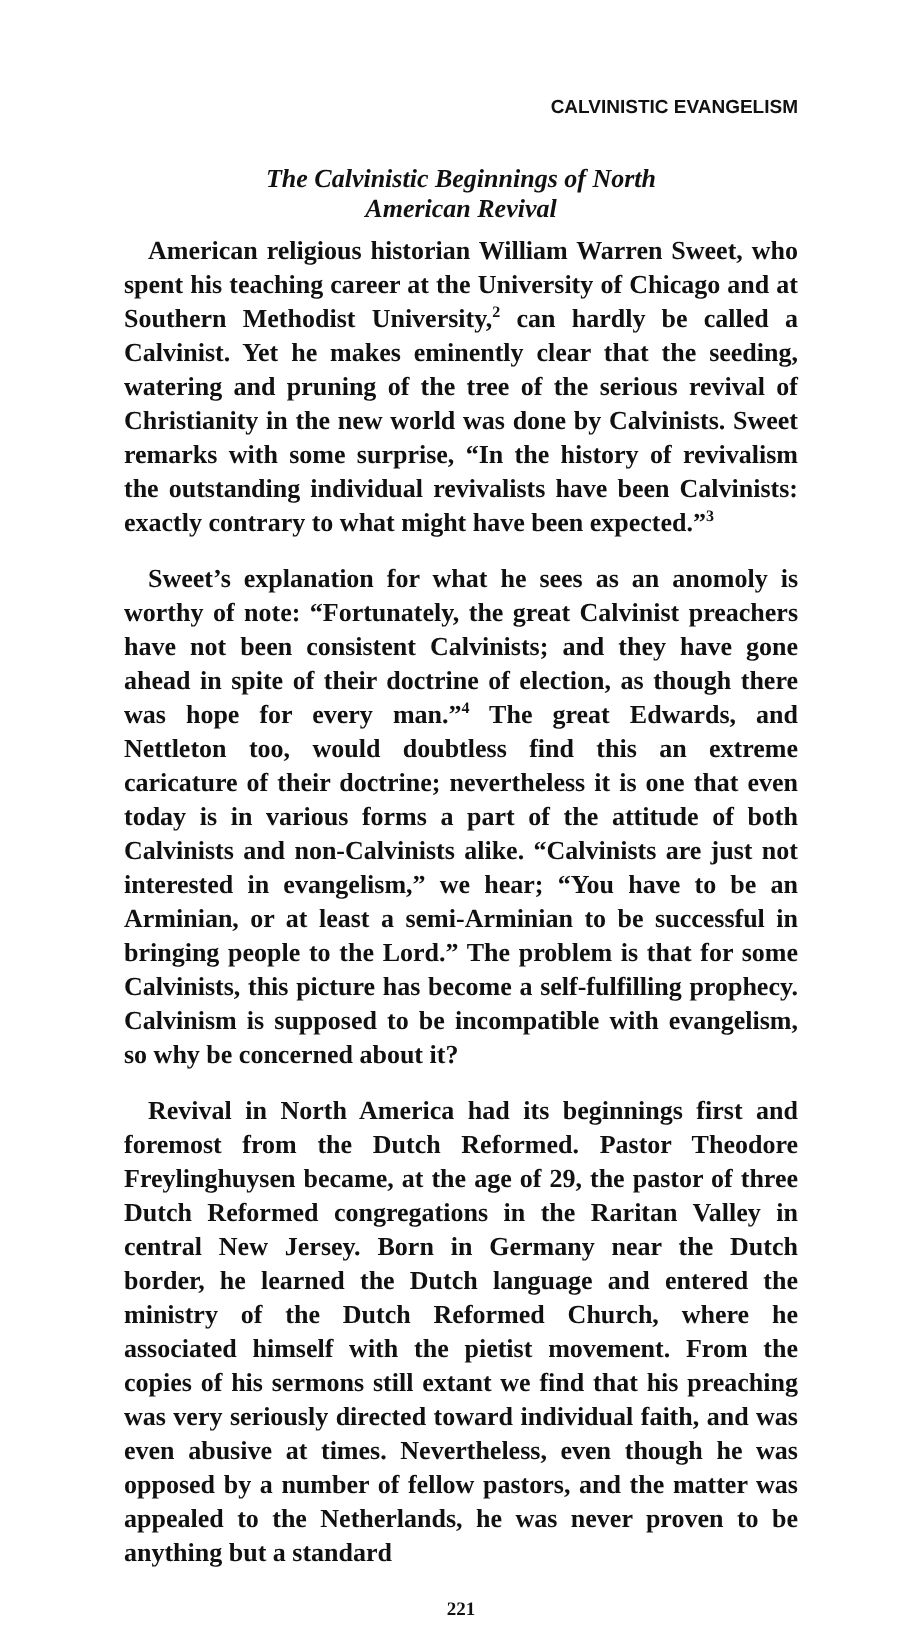CALVINISTIC EVANGELISM
The Calvinistic Beginnings of North
American Revival
American religious historian William Warren Sweet, who spent his teaching career at the University of Chicago and at Southern Methodist University,<sup>2</sup> can hardly be called a Calvinist. Yet he makes eminently clear that the seeding, watering and pruning of the tree of the serious revival of Christianity in the new world was done by Calvinists. Sweet remarks with some surprise, “In the history of revivalism the outstanding individual revivalists have been Calvinists: exactly contrary to what might have been expected.”<sup>3</sup>
Sweet’s explanation for what he sees as an anomoly is worthy of note: “Fortunately, the great Calvinist preachers have not been consistent Calvinists; and they have gone ahead in spite of their doctrine of election, as though there was hope for every man.”<sup>4</sup> The great Edwards, and Nettleton too, would doubtless find this an extreme caricature of their doctrine; nevertheless it is one that even today is in various forms a part of the attitude of both Calvinists and non-Calvinists alike. “Calvinists are just not interested in evangelism,” we hear; “You have to be an Arminian, or at least a semi-Arminian to be successful in bringing people to the Lord.” The problem is that for some Calvinists, this picture has become a self-fulfilling prophecy. Calvinism is supposed to be incompatible with evangelism, so why be concerned about it?
Revival in North America had its beginnings first and foremost from the Dutch Reformed. Pastor Theodore Freylinghuysen became, at the age of 29, the pastor of three Dutch Reformed congregations in the Raritan Valley in central New Jersey. Born in Germany near the Dutch border, he learned the Dutch language and entered the ministry of the Dutch Reformed Church, where he associated himself with the pietist movement. From the copies of his sermons still extant we find that his preaching was very seriously directed toward individual faith, and was even abusive at times. Nevertheless, even though he was opposed by a number of fellow pastors, and the matter was appealed to the Netherlands, he was never proven to be anything but a standard
221